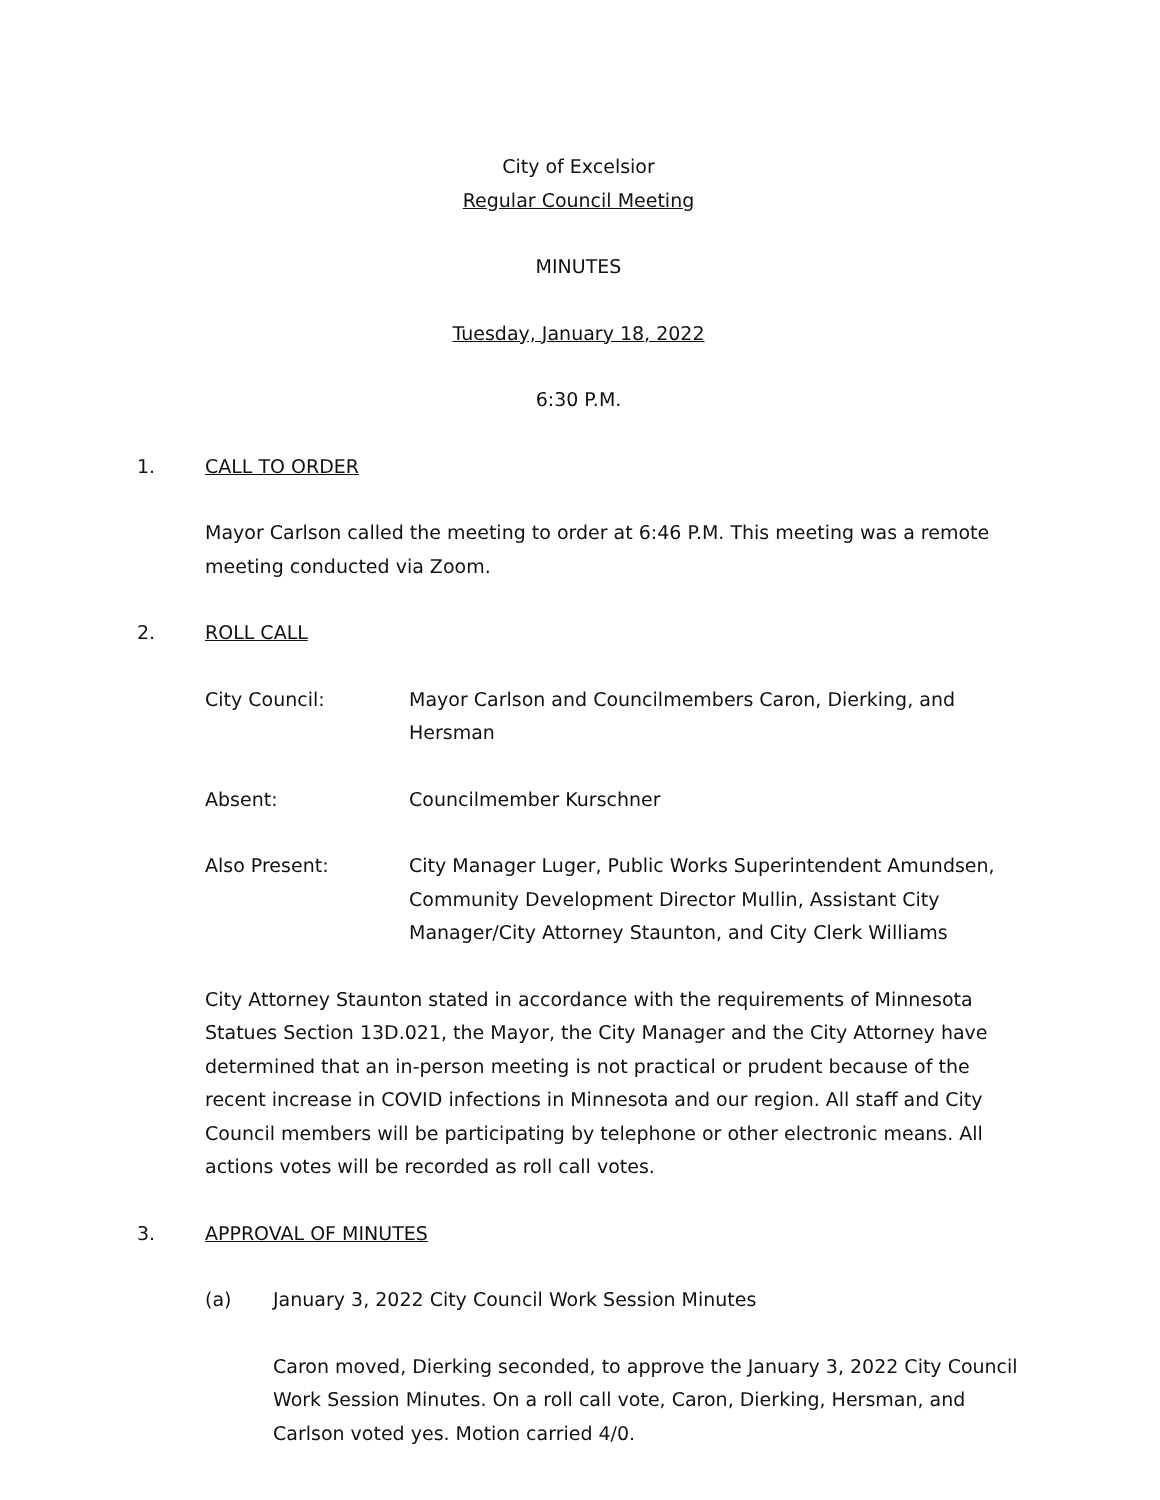City of Excelsior
Regular Council Meeting
MINUTES
Tuesday, January 18, 2022
6:30 P.M.
1. CALL TO ORDER
Mayor Carlson called the meeting to order at 6:46 P.M. This meeting was a remote meeting conducted via Zoom.
2. ROLL CALL
City Council: Mayor Carlson and Councilmembers Caron, Dierking, and Hersman
Absent: Councilmember Kurschner
Also Present: City Manager Luger, Public Works Superintendent Amundsen, Community Development Director Mullin, Assistant City Manager/City Attorney Staunton, and City Clerk Williams
City Attorney Staunton stated in accordance with the requirements of Minnesota Statues Section 13D.021, the Mayor, the City Manager and the City Attorney have determined that an in-person meeting is not practical or prudent because of the recent increase in COVID infections in Minnesota and our region. All staff and City Council members will be participating by telephone or other electronic means. All actions votes will be recorded as roll call votes.
3. APPROVAL OF MINUTES
(a) January 3, 2022 City Council Work Session Minutes
Caron moved, Dierking seconded, to approve the January 3, 2022 City Council Work Session Minutes. On a roll call vote, Caron, Dierking, Hersman, and Carlson voted yes. Motion carried 4/0.